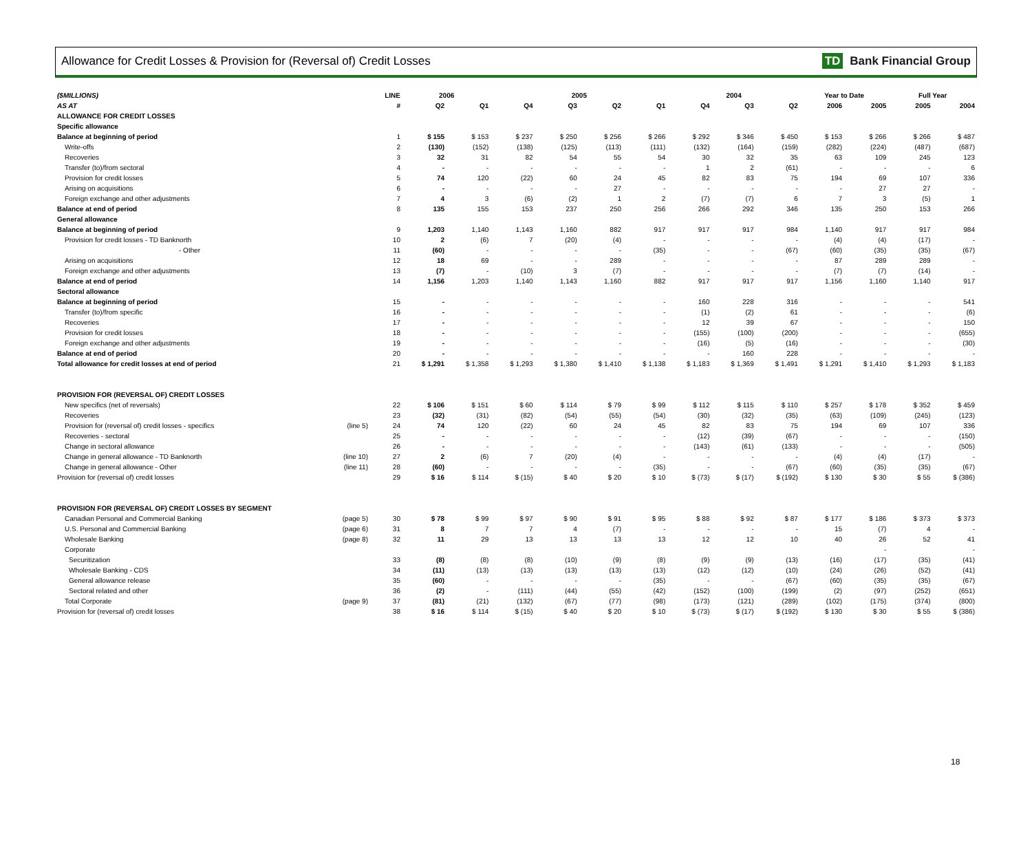Allowance for Credit Losses & Provision for (Reversal of) Credit Losses
TD Bank Financial Group
| ($MILLIONS) | | LINE | 2006 | | 2005 | | | | 2004 | | | Year to Date | | Full Year | |
| --- | --- | --- | --- | --- | --- | --- | --- | --- | --- | --- | --- | --- | --- | --- | --- |
| AS AT | | # | Q2 | Q1 | Q4 | Q3 | Q2 | Q1 | Q4 | Q3 | Q2 | 2006 | 2005 | 2005 | 2004 |
| ALLOWANCE FOR CREDIT LOSSES | | | | | | | | | | | | | | | |
| Specific allowance | | | | | | | | | | | | | | | |
| Balance at beginning of period | | 1 | $ 155 | $ 153 | $ 237 | $ 250 | $ 256 | $ 266 | $ 292 | $ 346 | $ 450 | $ 153 | $ 266 | $ 266 | $ 487 |
| Write-offs | | 2 | (130) | (152) | (138) | (125) | (113) | (111) | (132) | (164) | (159) | (282) | (224) | (487) | (687) |
| Recoveries | | 3 | 32 | 31 | 82 | 54 | 55 | 54 | 30 | 32 | 35 | 63 | 109 | 245 | 123 |
| Transfer (to)/from sectoral | | 4 | - | - | - | - | - | - | 1 | 2 | (61) | - | - | - | 6 |
| Provision for credit losses | | 5 | 74 | 120 | (22) | 60 | 24 | 45 | 82 | 83 | 75 | 194 | 69 | 107 | 336 |
| Arising on acquisitions | | 6 | - | - | - | - | 27 | - | - | - | - | - | 27 | 27 | - |
| Foreign exchange and other adjustments | | 7 | 4 | 3 | (6) | (2) | 1 | 2 | (7) | (7) | 6 | 7 | 3 | (5) | 1 |
| Balance at end of period | | 8 | 135 | 155 | 153 | 237 | 250 | 256 | 266 | 292 | 346 | 135 | 250 | 153 | 266 |
| General allowance | | | | | | | | | | | | | | | |
| Balance at beginning of period | | 9 | 1,203 | 1,140 | 1,143 | 1,160 | 882 | 917 | 917 | 917 | 984 | 1,140 | 917 | 917 | 984 |
| Provision for credit losses - TD Banknorth | | 10 | 2 | (6) | 7 | (20) | (4) | - | - | - | - | (4) | (4) | (17) | - |
| - Other | | 11 | (60) | - | - | - | - | (35) | - | - | (67) | (60) | (35) | (35) | (67) |
| Arising on acquisitions | | 12 | 18 | 69 | - | - | 289 | - | - | - | - | 87 | 289 | 289 | - |
| Foreign exchange and other adjustments | | 13 | (7) | - | (10) | 3 | (7) | - | - | - | - | (7) | (7) | (14) | - |
| Balance at end of period | | 14 | 1,156 | 1,203 | 1,140 | 1,143 | 1,160 | 882 | 917 | 917 | 917 | 1,156 | 1,160 | 1,140 | 917 |
| Sectoral allowance | | | | | | | | | | | | | | | |
| Balance at beginning of period | | 15 | - | - | - | - | - | - | 160 | 228 | 316 | - | - | - | 541 |
| Transfer (to)/from specific | | 16 | - | - | - | - | - | - | (1) | (2) | 61 | - | - | - | (6) |
| Recoveries | | 17 | - | - | - | - | - | - | 12 | 39 | 67 | - | - | - | 150 |
| Provision for credit losses | | 18 | - | - | - | - | - | - | (155) | (100) | (200) | - | - | - | (655) |
| Foreign exchange and other adjustments | | 19 | - | - | - | - | - | - | (16) | (5) | (16) | - | - | - | (30) |
| Balance at end of period | | 20 | - | - | - | - | - | - | - | 160 | 228 | - | - | - | - |
| Total allowance for credit losses at end of period | | 21 | $ 1,291 | $ 1,358 | $ 1,293 | $ 1,380 | $ 1,410 | $ 1,138 | $ 1,183 | $ 1,369 | $ 1,491 | $ 1,291 | $ 1,410 | $ 1,293 | $ 1,183 |
| PROVISION FOR (REVERSAL OF) CREDIT LOSSES | | | | | | | | | | | | | | | |
| New specifics (net of reversals) | | 22 | $ 106 | $ 151 | $ 60 | $ 114 | $ 79 | $ 99 | $ 112 | $ 115 | $ 110 | $ 257 | $ 178 | $ 352 | $ 459 |
| Recoveries | | 23 | (32) | (31) | (82) | (54) | (55) | (54) | (30) | (32) | (35) | (63) | (109) | (245) | (123) |
| Provision for (reversal of) credit losses - specifics | (line 5) | 24 | 74 | 120 | (22) | 60 | 24 | 45 | 82 | 83 | 75 | 194 | 69 | 107 | 336 |
| Recoveries - sectoral | | 25 | - | - | - | - | - | - | (12) | (39) | (67) | - | - | - | (150) |
| Change in sectoral allowance | | 26 | - | - | - | - | - | - | (143) | (61) | (133) | - | - | - | (505) |
| Change in general allowance - TD Banknorth | (line 10) | 27 | 2 | (6) | 7 | (20) | (4) | - | - | - | - | (4) | (4) | (17) | - |
| Change in general allowance - Other | (line 11) | 28 | (60) | - | - | - | - | (35) | - | - | (67) | (60) | (35) | (35) | (67) |
| Provision for (reversal of) credit losses | | 29 | $ 16 | $ 114 | $ (15) | $ 40 | $ 20 | $ 10 | $ (73) | $ (17) | $ (192) | $ 130 | $ 30 | $ 55 | $ (386) |
| PROVISION FOR (REVERSAL OF) CREDIT LOSSES BY SEGMENT | | | | | | | | | | | | | | | |
| Canadian Personal and Commercial Banking | (page 5) | 30 | $ 78 | $ 99 | $ 97 | $ 90 | $ 91 | $ 95 | $ 88 | $ 92 | $ 87 | $ 177 | $ 186 | $ 373 | $ 373 |
| U.S. Personal and Commercial Banking | (page 6) | 31 | 8 | 7 | 7 | 4 | (7) | - | - | - | - | 15 | (7) | 4 | - |
| Wholesale Banking | (page 8) | 32 | 11 | 29 | 13 | 13 | 13 | 13 | 12 | 12 | 10 | 40 | 26 | 52 | 41 |
| Corporate | | | | | | | | | | | | | - | | - |
| Securitization | | 33 | (8) | (8) | (8) | (10) | (9) | (8) | (9) | (9) | (13) | (16) | (17) | (35) | (41) |
| Wholesale Banking - CDS | | 34 | (11) | (13) | (13) | (13) | (13) | (13) | (12) | (12) | (10) | (24) | (26) | (52) | (41) |
| General allowance release | | 35 | (60) | - | - | - | - | (35) | - | - | (67) | (60) | (35) | (35) | (67) |
| Sectoral related and other | | 36 | (2) | - | (111) | (44) | (55) | (42) | (152) | (100) | (199) | (2) | (97) | (252) | (651) |
| Total Corporate | (page 9) | 37 | (81) | (21) | (132) | (67) | (77) | (98) | (173) | (121) | (289) | (102) | (175) | (374) | (800) |
| Provision for (reversal of) credit losses | | 38 | $ 16 | $ 114 | $ (15) | $ 40 | $ 20 | $ 10 | $ (73) | $ (17) | $ (192) | $ 130 | $ 30 | $ 55 | $ (386) |
18